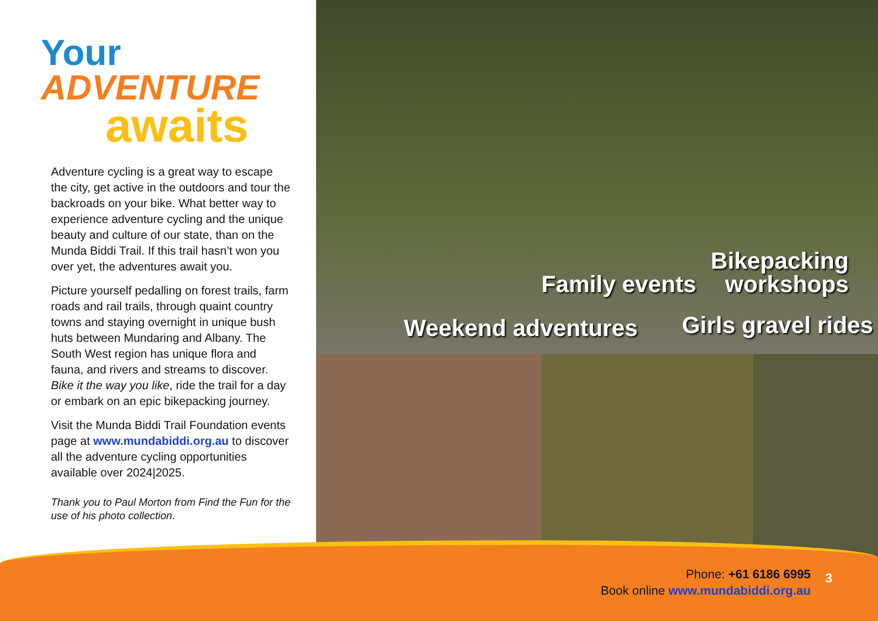Your
ADVENTURE
awaits
Adventure cycling is a great way to escape the city, get active in the outdoors and tour the backroads on your bike. What better way to experience adventure cycling and the unique beauty and culture of our state, than on the Munda Biddi Trail. If this trail hasn’t won you over yet, the adventures await you.
Picture yourself pedalling on forest trails, farm roads and rail trails, through quaint country towns and staying overnight in unique bush huts between Mundaring and Albany. The South West region has unique flora and fauna, and rivers and streams to discover. Bike it the way you like, ride the trail for a day or embark on an epic bikepacking journey.
Visit the Munda Biddi Trail Foundation events page at www.mundabiddi.org.au to discover all the adventure cycling opportunities available over 2024|2025.
Thank you to Paul Morton from Find the Fun for the use of his photo collection.
Bikepacking
workshops
Family events
Weekend adventures Girls gravel rides
Phone: +61 6186 6995
Book online www.mundabiddi.org.au
3